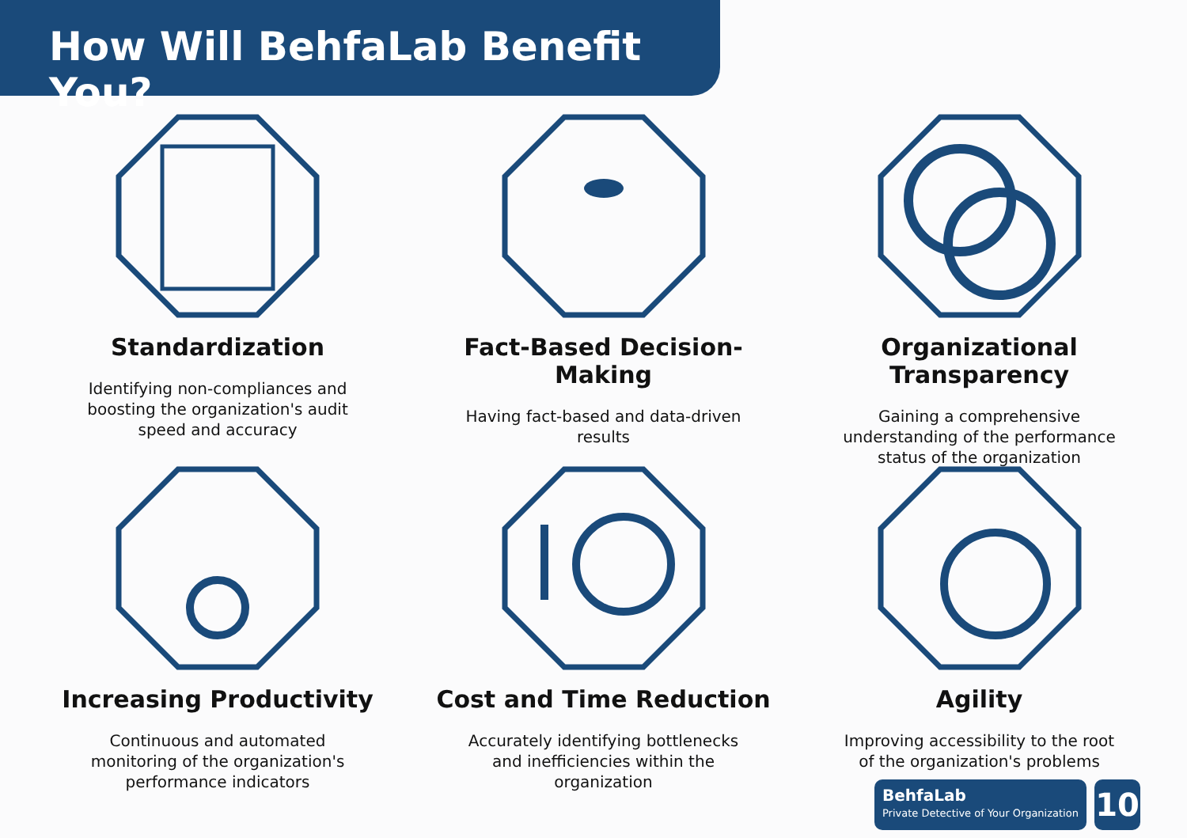How Will BehfaLab Benefit You?
Standardization
Identifying non-compliances and boosting the organization's audit speed and accuracy
Fact-Based Decision-Making
Having fact-based and data-driven results
Organizational Transparency
Gaining a comprehensive understanding of the performance status of the organization
Increasing Productivity
Continuous and automated monitoring of the organization's performance indicators
Cost and Time Reduction
Accurately identifying bottlenecks and inefficiencies within the organization
Agility
Improving accessibility to the root of the organization's problems
BehfaLab
Private Detective of Your Organization
10